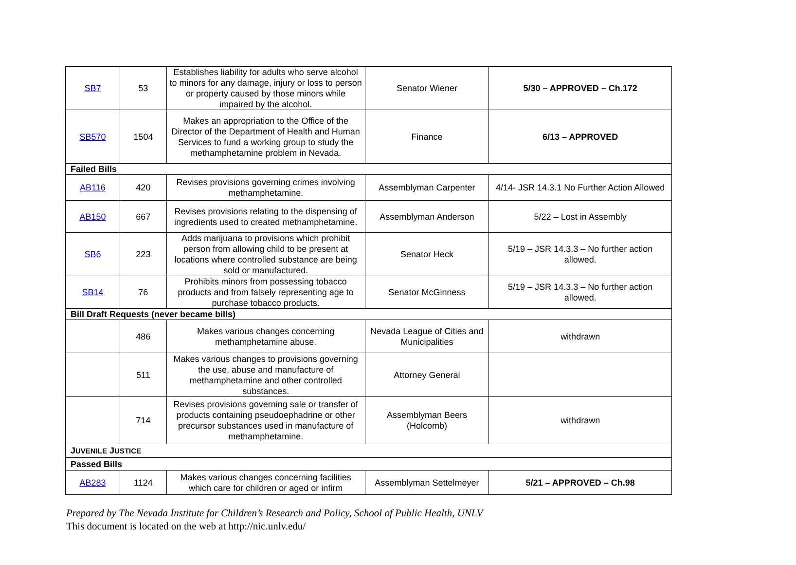| SB7 | 53 | Establishes liability for adults who serve alcohol to minors for any damage, injury or loss to person or property caused by those minors while impaired by the alcohol. | Senator Wiener | 5/30 – APPROVED – Ch.172 |
| SB570 | 1504 | Makes an appropriation to the Office of the Director of the Department of Health and Human Services to fund a working group to study the methamphetamine problem in Nevada. | Finance | 6/13 – APPROVED |
| Failed Bills | | | | |
| AB116 | 420 | Revises provisions governing crimes involving methamphetamine. | Assemblyman Carpenter | 4/14- JSR 14.3.1 No Further Action Allowed |
| AB150 | 667 | Revises provisions relating to the dispensing of ingredients used to created methamphetamine. | Assemblyman Anderson | 5/22 – Lost in Assembly |
| SB6 | 223 | Adds marijuana to provisions which prohibit person from allowing child to be present at locations where controlled substance are being sold or manufactured. | Senator Heck | 5/19 – JSR 14.3.3 – No further action allowed. |
| SB14 | 76 | Prohibits minors from possessing tobacco products and from falsely representing age to purchase tobacco products. | Senator McGinness | 5/19 – JSR 14.3.3 – No further action allowed. |
| Bill Draft Requests (never became bills) | | | | |
| | 486 | Makes various changes concerning methamphetamine abuse. | Nevada League of Cities and Municipalities | withdrawn |
| | 511 | Makes various changes to provisions governing the use, abuse and manufacture of methamphetamine and other controlled substances. | Attorney General | |
| | 714 | Revises provisions governing sale or transfer of products containing pseudoephadrine or other precursor substances used in manufacture of methamphetamine. | Assemblyman Beers (Holcomb) | withdrawn |
| J UVENILE J USTICE | | | | |
| Passed Bills | | | | |
| AB283 | 1124 | Makes various changes concerning facilities which care for children or aged or infirm | Assemblyman Settelmeyer | 5/21 – APPROVED – Ch.98 |
Prepared by The Nevada Institute for Children’s Research and Policy, School of Public Health, UNLV
This document is located on the web at http://nic.unlv.edu/